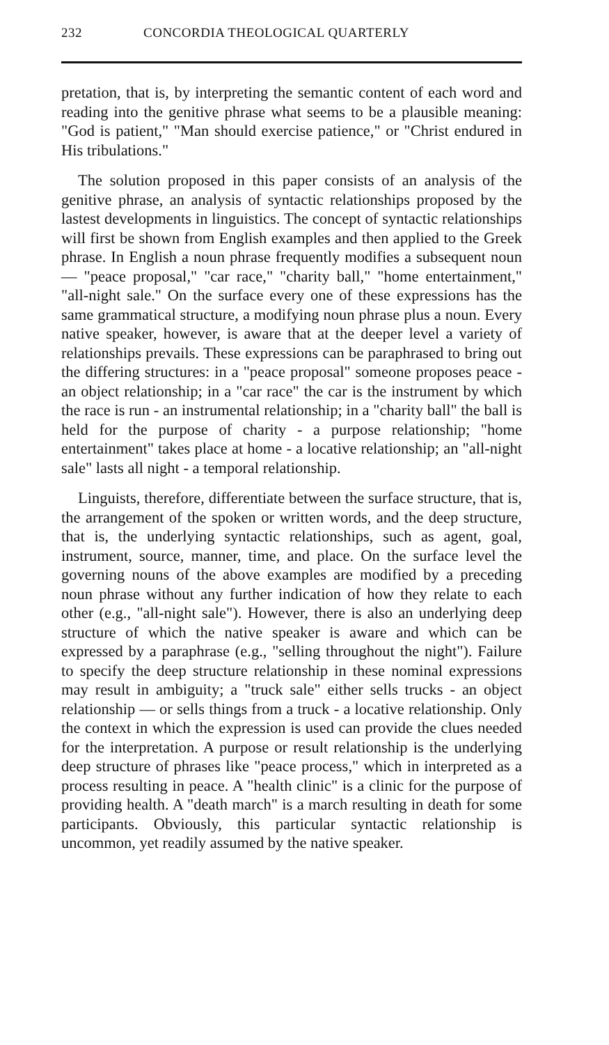232 CONCORDIA THEOLOGICAL QUARTERLY
pretation, that is, by interpreting the semantic content of each word and reading into the genitive phrase what seems to be a plausible meaning: "God is patient," "Man should exercise patience," or "Christ endured in His tribulations."
The solution proposed in this paper consists of an analysis of the genitive phrase, an analysis of syntactic relationships proposed by the lastest developments in linguistics. The concept of syntactic relationships will first be shown from English examples and then applied to the Greek phrase. In English a noun phrase frequently modifies a subsequent noun — "peace proposal," "car race," "charity ball," "home entertainment," "all-night sale." On the surface every one of these expressions has the same grammatical structure, a modifying noun phrase plus a noun. Every native speaker, however, is aware that at the deeper level a variety of relationships prevails. These expressions can be paraphrased to bring out the differing structures: in a "peace proposal" someone proposes peace - an object relationship; in a "car race" the car is the instrument by which the race is run - an instrumental relationship; in a "charity ball" the ball is held for the purpose of charity - a purpose relationship; "home entertainment" takes place at home - a locative relationship; an "all-night sale" lasts all night - a temporal relationship.
Linguists, therefore, differentiate between the surface structure, that is, the arrangement of the spoken or written words, and the deep structure, that is, the underlying syntactic relationships, such as agent, goal, instrument, source, manner, time, and place. On the surface level the governing nouns of the above examples are modified by a preceding noun phrase without any further indication of how they relate to each other (e.g., "all-night sale"). However, there is also an underlying deep structure of which the native speaker is aware and which can be expressed by a paraphrase (e.g., "selling throughout the night"). Failure to specify the deep structure relationship in these nominal expressions may result in ambiguity; a "truck sale" either sells trucks - an object relationship — or sells things from a truck - a locative relationship. Only the context in which the expression is used can provide the clues needed for the interpretation. A purpose or result relationship is the underlying deep structure of phrases like "peace process," which in interpreted as a process resulting in peace. A "health clinic" is a clinic for the purpose of providing health. A "death march" is a march resulting in death for some participants. Obviously, this particular syntactic relationship is uncommon, yet readily assumed by the native speaker.